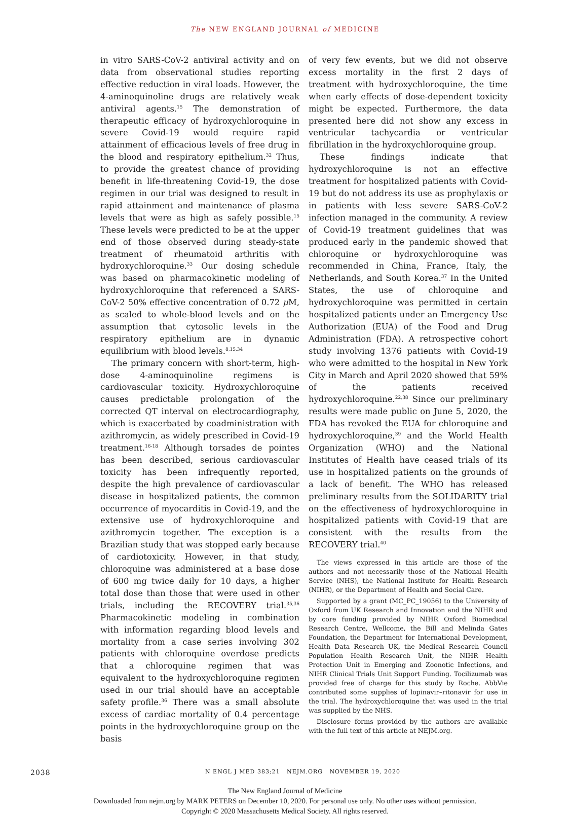The NEW ENGLAND JOURNAL of MEDICINE
in vitro SARS-CoV-2 antiviral activity and on data from observational studies reporting effective reduction in viral loads. However, the 4-amino­quinoline drugs are relatively weak antiviral agents.<sup>15</sup> The demonstration of therapeutic efficacy of hydroxychloroquine in severe Covid-19 would require rapid attainment of efficacious levels of free drug in the blood and respiratory epithelium.<sup>32</sup> Thus, to provide the greatest chance of providing benefit in life-threatening Covid-19, the dose regimen in our trial was designed to result in rapid attainment and maintenance of plasma levels that were as high as safely possible.<sup>15</sup> These levels were predicted to be at the upper end of those observed during steady-state treatment of rheumatoid arthritis with hydroxychloroquine.<sup>33</sup> Our dosing schedule was based on pharmacokinetic modeling of hydroxychloroquine that referenced a SARS-CoV-2 50% effective concentration of 0.72 μ M, as scaled to whole-blood levels and on the assumption that cytosolic levels in the respiratory epithelium are in dynamic equilibrium with blood levels.<sup>8,15,34</sup>
The primary concern with short-term, high-dose 4-aminoquinoline regimens is cardiovascular toxicity. Hydroxychloroquine causes predictable prolongation of the corrected QT interval on electrocardiography, which is exacerbated by coadministration with azithromycin, as widely prescribed in Covid-19 treatment.<sup>16-18</sup> Although torsades de pointes has been described, serious cardiovascular toxicity has been infrequently reported, despite the high prevalence of cardiovascular disease in hospitalized patients, the common occurrence of myocarditis in Covid-19, and the extensive use of hydroxychloroquine and azithromycin together. The exception is a Brazilian study that was stopped early because of cardiotoxicity. However, in that study, chloroquine was administered at a base dose of 600 mg twice daily for 10 days, a higher total dose than those that were used in other trials, including the RECOVERY trial.<sup>35,36</sup> Pharmacokinetic modeling in combination with information regarding blood levels and mortality from a case series involving 302 patients with chloroquine overdose predicts that a chloroquine regimen that was equivalent to the hydroxychloroquine regimen used in our trial should have an acceptable safety profile.<sup>36</sup> There was a small absolute excess of cardiac mortality of 0.4 percentage points in the hydroxychloroquine group on the basis
of very few events, but we did not observe excess mortality in the first 2 days of treatment with hydroxychloroquine, the time when early effects of dose-dependent toxicity might be expected. Furthermore, the data presented here did not show any excess in ventricular tachycardia or ventricular fibrillation in the hydroxychloroquine group.
These findings indicate that hydroxychloroquine is not an effective treatment for hospitalized patients with Covid-19 but do not address its use as prophylaxis or in patients with less severe SARS-CoV-2 infection managed in the community. A review of Covid-19 treatment guidelines that was produced early in the pandemic showed that chloroquine or hydroxychloroquine was recommended in China, France, Italy, the Netherlands, and South Korea.<sup>37</sup> In the United States, the use of chloroquine and hydroxychloroquine was permitted in certain hospitalized patients under an Emergency Use Authorization (EUA) of the Food and Drug Administration (FDA). A retrospective cohort study involving 1376 patients with Covid-19 who were admitted to the hospital in New York City in March and April 2020 showed that 59% of the patients received hydroxychloroquine.<sup>22,38</sup> Since our preliminary results were made public on June 5, 2020, the FDA has revoked the EUA for chloroquine and hydroxychloroquine,<sup>39</sup> and the World Health Organization (WHO) and the National Institutes of Health have ceased trials of its use in hospitalized patients on the grounds of a lack of benefit. The WHO has released preliminary results from the SOLIDARITY trial on the effectiveness of hydroxychloroquine in hospitalized patients with Covid-19 that are consistent with the results from the RECOVERY trial.<sup>40</sup>
The views expressed in this article are those of the authors and not necessarily those of the National Health Service (NHS), the National Institute for Health Research (NIHR), or the Department of Health and Social Care.
Supported by a grant (MC_PC_19056) to the University of Oxford from UK Research and Innovation and the NIHR and by core funding provided by NIHR Oxford Biomedical Research Centre, Wellcome, the Bill and Melinda Gates Foundation, the Department for International Development, Health Data Research UK, the Medical Research Council Population Health Research Unit, the NIHR Health Protection Unit in Emerging and Zoonotic Infections, and NIHR Clinical Trials Unit Support Funding. Tocilizumab was provided free of charge for this study by Roche. AbbVie contributed some supplies of lopinavir–ritonavir for use in the trial. The hydroxychloroquine that was used in the trial was supplied by the NHS.
Disclosure forms provided by the authors are available with the full text of this article at NEJM.org.
2038 N ENGL J MED 383;21 NEJM.ORG NOVEMBER 19, 2020
The New England Journal of Medicine
Downloaded from nejm.org by MARK PETERS on December 10, 2020. For personal use only. No other uses without permission.
Copyright © 2020 Massachusetts Medical Society. All rights reserved.